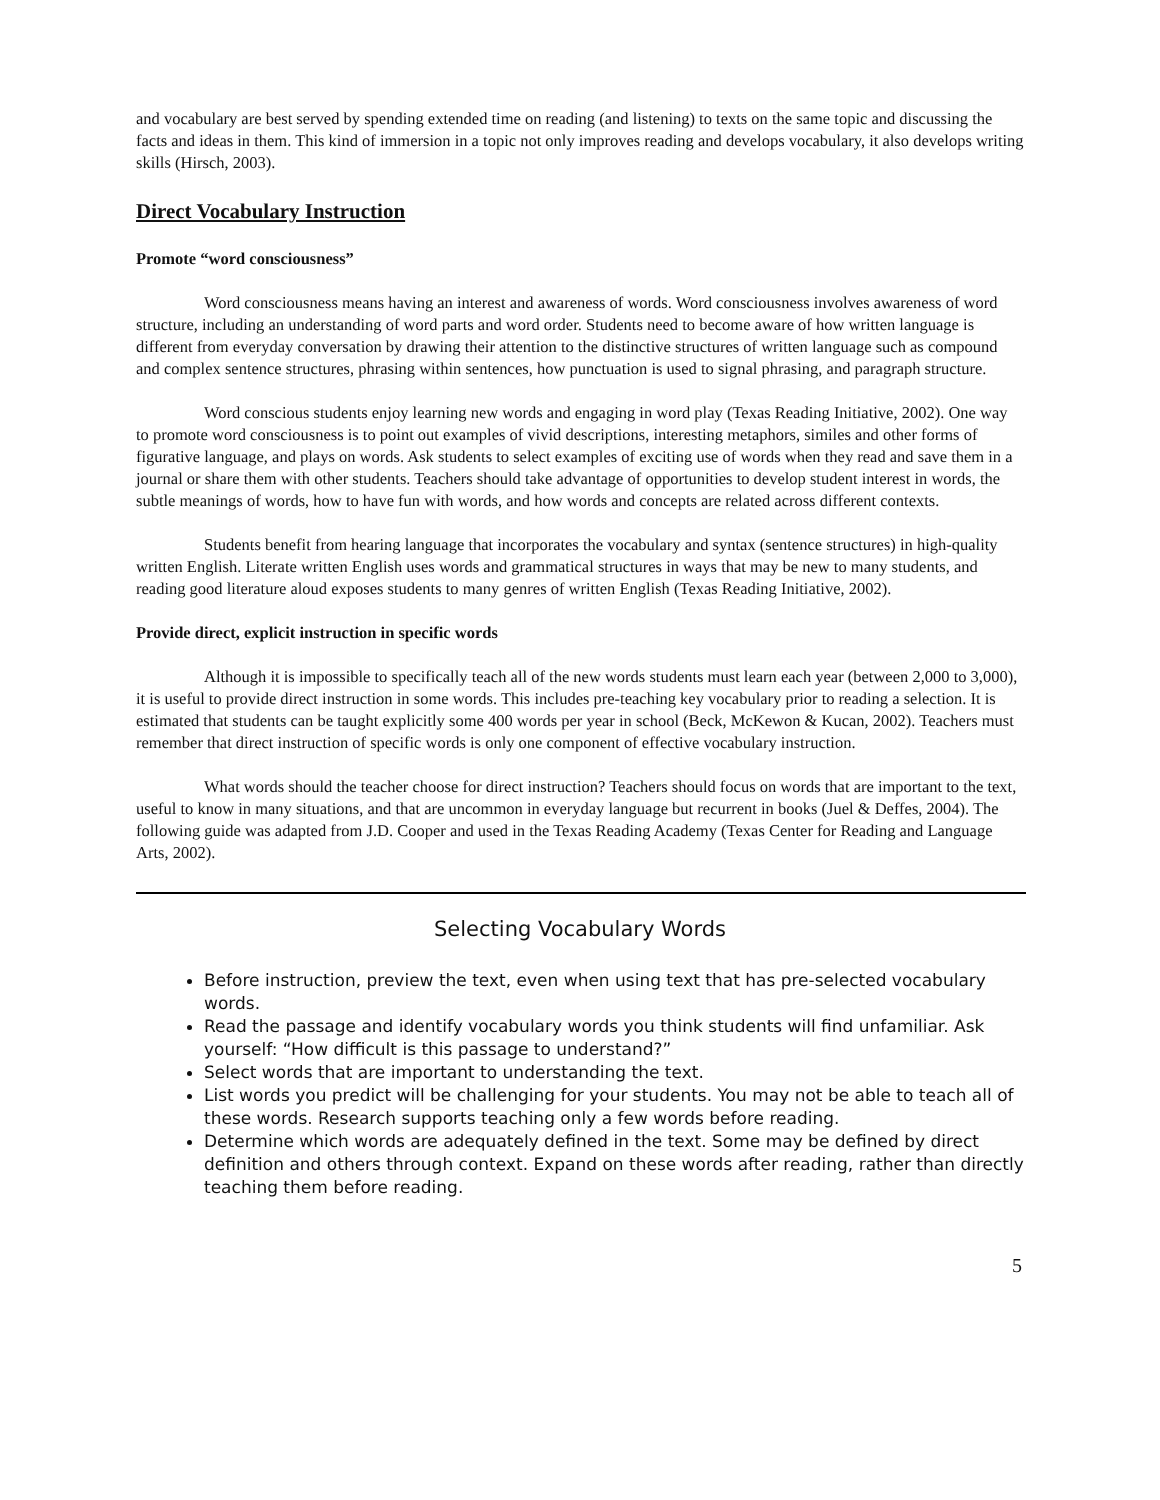and vocabulary are best served by spending extended time on reading (and listening) to texts on the same topic and discussing the facts and ideas in them. This kind of immersion in a topic not only improves reading and develops vocabulary, it also develops writing skills (Hirsch, 2003).
Direct Vocabulary Instruction
Promote “word consciousness”
Word consciousness means having an interest and awareness of words. Word consciousness involves awareness of word structure, including an understanding of word parts and word order. Students need to become aware of how written language is different from everyday conversation by drawing their attention to the distinctive structures of written language such as compound and complex sentence structures, phrasing within sentences, how punctuation is used to signal phrasing, and paragraph structure.
Word conscious students enjoy learning new words and engaging in word play (Texas Reading Initiative, 2002). One way to promote word consciousness is to point out examples of vivid descriptions, interesting metaphors, similes and other forms of figurative language, and plays on words. Ask students to select examples of exciting use of words when they read and save them in a journal or share them with other students. Teachers should take advantage of opportunities to develop student interest in words, the subtle meanings of words, how to have fun with words, and how words and concepts are related across different contexts.
Students benefit from hearing language that incorporates the vocabulary and syntax (sentence structures) in high-quality written English. Literate written English uses words and grammatical structures in ways that may be new to many students, and reading good literature aloud exposes students to many genres of written English (Texas Reading Initiative, 2002).
Provide direct, explicit instruction in specific words
Although it is impossible to specifically teach all of the new words students must learn each year (between 2,000 to 3,000), it is useful to provide direct instruction in some words. This includes pre-teaching key vocabulary prior to reading a selection. It is estimated that students can be taught explicitly some 400 words per year in school (Beck, McKewon & Kucan, 2002). Teachers must remember that direct instruction of specific words is only one component of effective vocabulary instruction.
What words should the teacher choose for direct instruction? Teachers should focus on words that are important to the text, useful to know in many situations, and that are uncommon in everyday language but recurrent in books (Juel & Deffes, 2004). The following guide was adapted from J.D. Cooper and used in the Texas Reading Academy (Texas Center for Reading and Language Arts, 2002).
Selecting Vocabulary Words
Before instruction, preview the text, even when using text that has pre-selected vocabulary words.
Read the passage and identify vocabulary words you think students will find unfamiliar. Ask yourself: “How difficult is this passage to understand?”
Select words that are important to understanding the text.
List words you predict will be challenging for your students. You may not be able to teach all of these words. Research supports teaching only a few words before reading.
Determine which words are adequately defined in the text. Some may be defined by direct definition and others through context. Expand on these words after reading, rather than directly teaching them before reading.
5